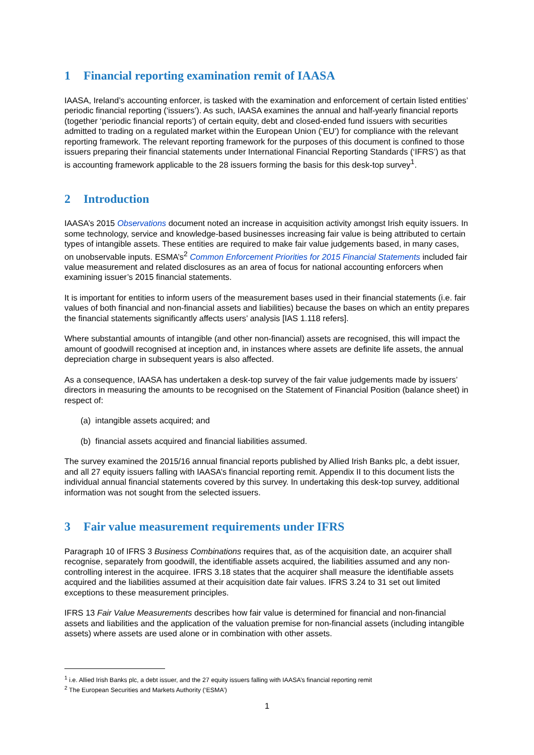1 Financial reporting examination remit of IAASA
IAASA, Ireland’s accounting enforcer, is tasked with the examination and enforcement of certain listed entities’ periodic financial reporting (‘issuers’). As such, IAASA examines the annual and half-yearly financial reports (together ‘periodic financial reports’) of certain equity, debt and closed-ended fund issuers with securities admitted to trading on a regulated market within the European Union (‘EU’) for compliance with the relevant reporting framework. The relevant reporting framework for the purposes of this document is confined to those issuers preparing their financial statements under International Financial Reporting Standards (‘IFRS’) as that is accounting framework applicable to the 28 issuers forming the basis for this desk-top survey<sup>1</sup>.
2 Introduction
IAASA’s 2015 Observations document noted an increase in acquisition activity amongst Irish equity issuers. In some technology, service and knowledge-based businesses increasing fair value is being attributed to certain types of intangible assets. These entities are required to make fair value judgements based, in many cases, on unobservable inputs. ESMA’s<sup>2</sup> Common Enforcement Priorities for 2015 Financial Statements included fair value measurement and related disclosures as an area of focus for national accounting enforcers when examining issuer’s 2015 financial statements.
It is important for entities to inform users of the measurement bases used in their financial statements (i.e. fair values of both financial and non-financial assets and liabilities) because the bases on which an entity prepares the financial statements significantly affects users’ analysis [IAS 1.118 refers].
Where substantial amounts of intangible (and other non-financial) assets are recognised, this will impact the amount of goodwill recognised at inception and, in instances where assets are definite life assets, the annual depreciation charge in subsequent years is also affected.
As a consequence, IAASA has undertaken a desk-top survey of the fair value judgements made by issuers’ directors in measuring the amounts to be recognised on the Statement of Financial Position (balance sheet) in respect of:
(a) intangible assets acquired; and
(b) financial assets acquired and financial liabilities assumed.
The survey examined the 2015/16 annual financial reports published by Allied Irish Banks plc, a debt issuer, and all 27 equity issuers falling with IAASA’s financial reporting remit. Appendix II to this document lists the individual annual financial statements covered by this survey. In undertaking this desk-top survey, additional information was not sought from the selected issuers.
3 Fair value measurement requirements under IFRS
Paragraph 10 of IFRS 3 Business Combinations requires that, as of the acquisition date, an acquirer shall recognise, separately from goodwill, the identifiable assets acquired, the liabilities assumed and any non-controlling interest in the acquiree. IFRS 3.18 states that the acquirer shall measure the identifiable assets acquired and the liabilities assumed at their acquisition date fair values. IFRS 3.24 to 31 set out limited exceptions to these measurement principles.
IFRS 13 Fair Value Measurements describes how fair value is determined for financial and non-financial assets and liabilities and the application of the valuation premise for non-financial assets (including intangible assets) where assets are used alone or in combination with other assets.
<sup>1</sup> i.e. Allied Irish Banks plc, a debt issuer, and the 27 equity issuers falling with IAASA’s financial reporting remit
<sup>2</sup> The European Securities and Markets Authority (‘ESMA’)
1